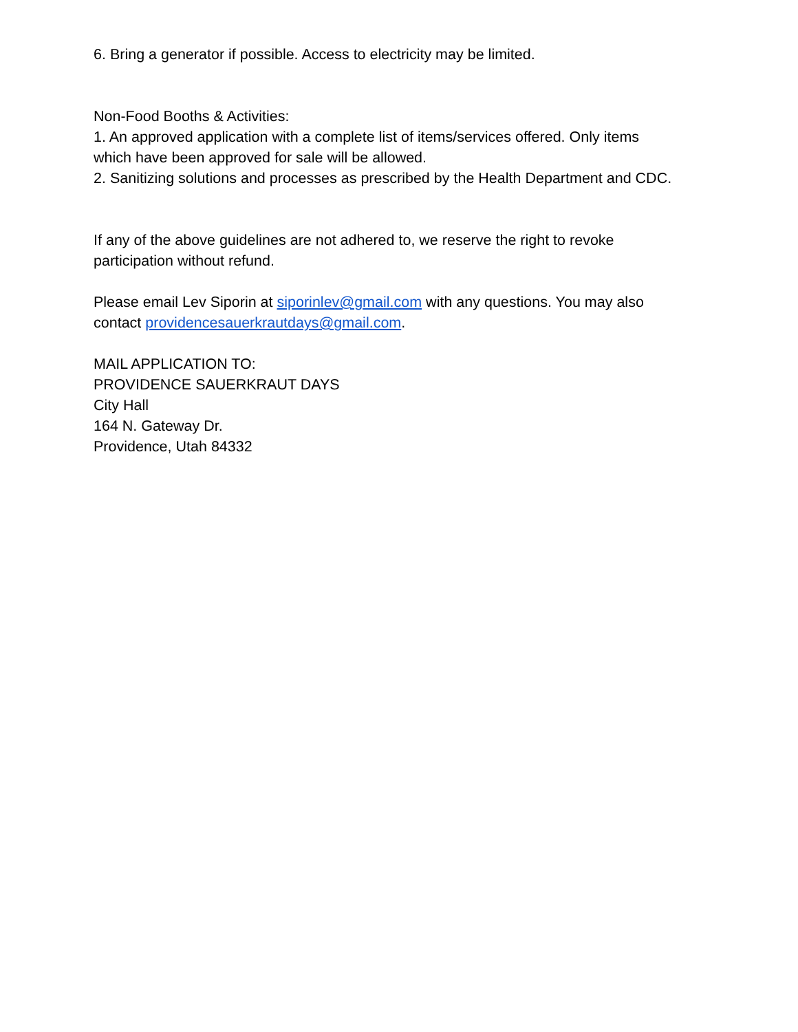6. Bring a generator if possible. Access to electricity may be limited.
Non-Food Booths & Activities:
1. An approved application with a complete list of items/services offered. Only items which have been approved for sale will be allowed.
2. Sanitizing solutions and processes as prescribed by the Health Department and CDC.
If any of the above guidelines are not adhered to, we reserve the right to revoke participation without refund.
Please email Lev Siporin at siporinlev@gmail.com with any questions. You may also contact providencesauerkrautdays@gmail.com.
MAIL APPLICATION TO:
PROVIDENCE SAUERKRAUT DAYS
City Hall
164 N. Gateway Dr.
Providence, Utah 84332